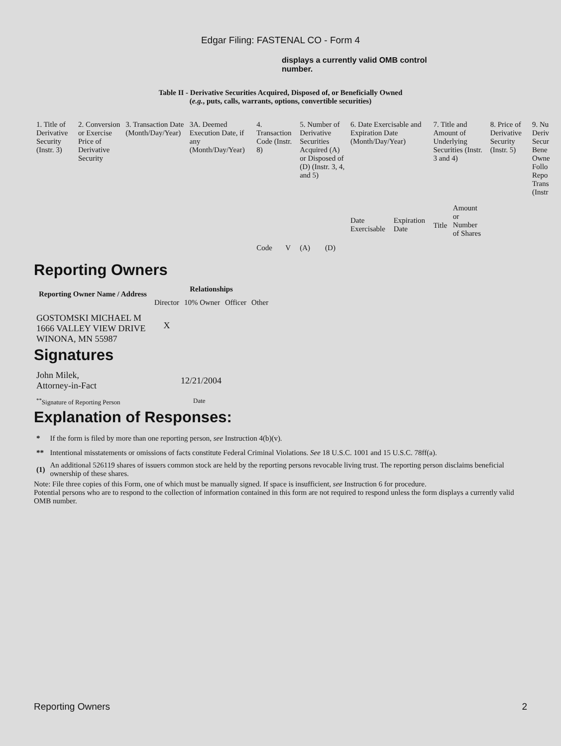Edgar Filing: FASTENAL CO - Form 4
displays a currently valid OMB control number.
Table II - Derivative Securities Acquired, Disposed of, or Beneficially Owned
(e.g., puts, calls, warrants, options, convertible securities)
| 1. Title of Derivative Security (Instr. 3) | 2. Conversion or Exercise Price of Derivative Security | 3. Transaction Date (Month/Day/Year) | 3A. Deemed Execution Date, if any (Month/Day/Year) | 4. Transaction Code (Instr. 8) | | 5. Number of Derivative Securities Acquired (A) or Disposed of (D) (Instr. 3, 4, and 5) | | 6. Date Exercisable and Expiration Date (Month/Day/Year) | | 7. Title and Amount of Underlying Securities (Instr. 3 and 4) | | 8. Price of Derivative Security (Instr. 5) | 9. Nu Deriv Secur Bene Owne Follo Repo Trans (Instr |
| | | | | Code | V | (A) | (D) | Date Exercisable | Expiration Date | Title | Amount or Number of Shares | | |
Reporting Owners
| Reporting Owner Name / Address | Relationships | | | |
| --- | --- | --- | --- | --- |
| | Director | 10% Owner | Officer | Other |
| GOSTOMSKI MICHAEL M 1666 VALLEY VIEW DRIVE WINONA, MN 55987 | X | | | |
Signatures
| John Milek, Attorney-in-Fact | 12/21/2004 |
| <sup>**</sup> Signature of Reporting Person | Date |
Explanation of Responses:
| * | If the form is filed by more than one reporting person, see Instruction 4(b)(v). |
| ** | Intentional misstatements or omissions of facts constitute Federal Criminal Violations. See 18 U.S.C. 1001 and 15 U.S.C. 78ff(a). |
| (1) | An additional 526119 shares of issuers common stock are held by the reporting persons revocable living trust. The reporting person disclaims beneficial ownership of these shares. |
Note: File three copies of this Form, one of which must be manually signed. If space is insufficient, see Instruction 6 for procedure.
Potential persons who are to respond to the collection of information contained in this form are not required to respond unless the form displays a currently valid OMB number.
Reporting Owners 2